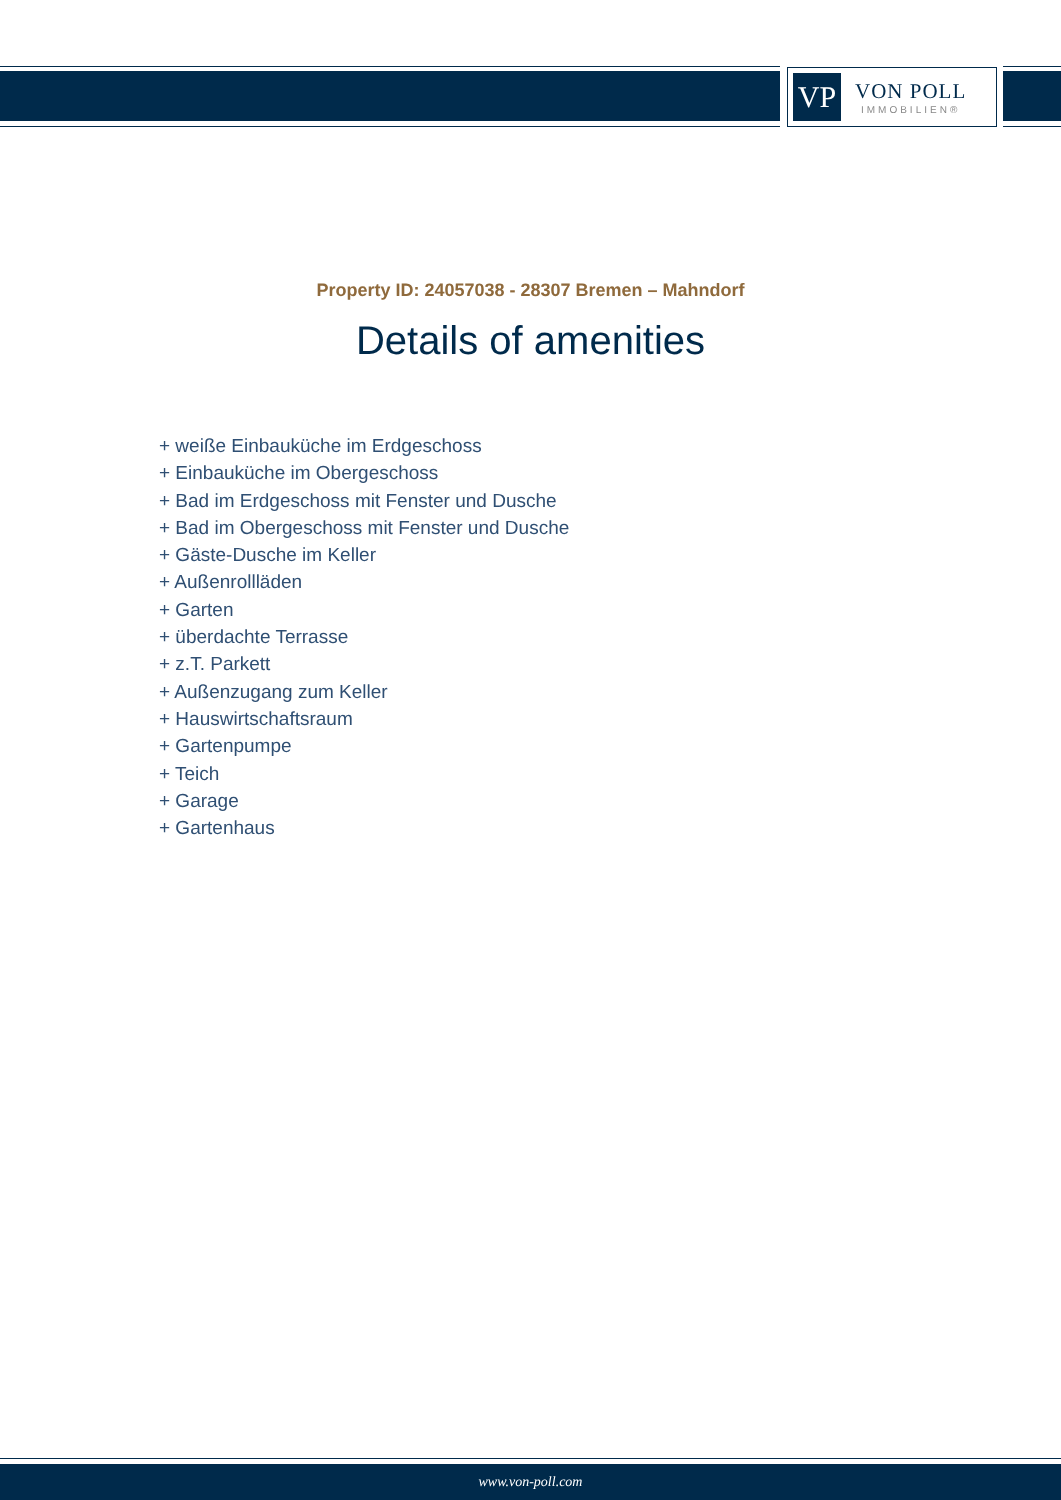VP
VON POLL
IMMOBILIEN®
Property ID: 24057038 - 28307 Bremen – Mahndorf
Details of amenities
+ weiße Einbauküche im Erdgeschoss
+ Einbauküche im Obergeschoss
+ Bad im Erdgeschoss mit Fenster und Dusche
+ Bad im Obergeschoss mit Fenster und Dusche
+ Gäste-Dusche im Keller
+ Außenrollläden
+ Garten
+ überdachte Terrasse
+ z.T. Parkett
+ Außenzugang zum Keller
+ Hauswirtschaftsraum
+ Gartenpumpe
+ Teich
+ Garage
+ Gartenhaus
www.von-poll.com